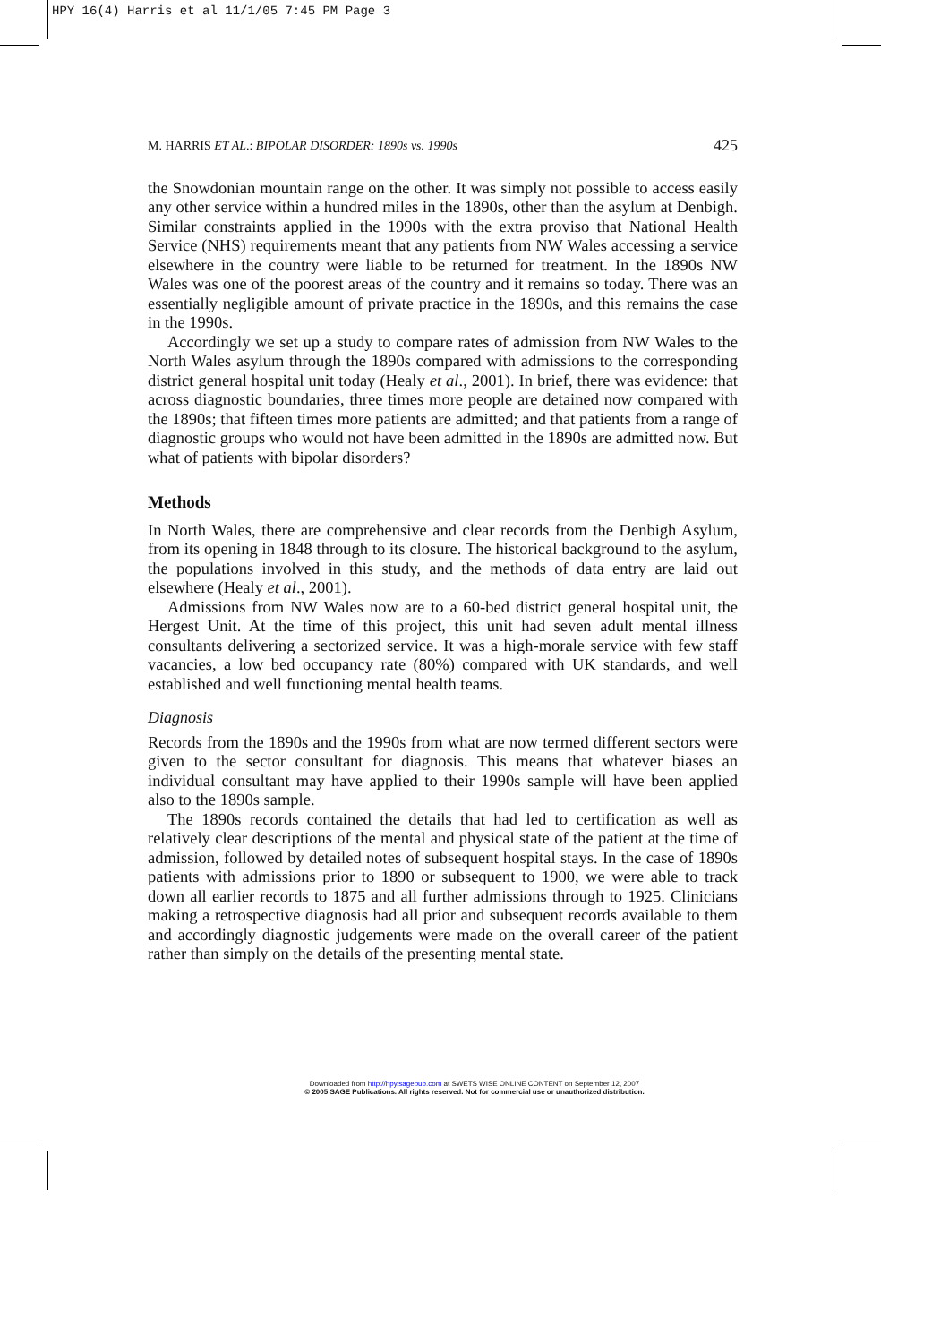HPY 16(4) Harris et al 11/1/05 7:45 PM Page 3
M. HARRIS ET AL.: BIPOLAR DISORDER: 1890s vs. 1990s 425
the Snowdonian mountain range on the other. It was simply not possible to access easily any other service within a hundred miles in the 1890s, other than the asylum at Denbigh. Similar constraints applied in the 1990s with the extra proviso that National Health Service (NHS) requirements meant that any patients from NW Wales accessing a service elsewhere in the country were liable to be returned for treatment. In the 1890s NW Wales was one of the poorest areas of the country and it remains so today. There was an essentially negligible amount of private practice in the 1890s, and this remains the case in the 1990s.
Accordingly we set up a study to compare rates of admission from NW Wales to the North Wales asylum through the 1890s compared with admissions to the corresponding district general hospital unit today (Healy et al., 2001). In brief, there was evidence: that across diagnostic boundaries, three times more people are detained now compared with the 1890s; that fifteen times more patients are admitted; and that patients from a range of diagnostic groups who would not have been admitted in the 1890s are admitted now. But what of patients with bipolar disorders?
Methods
In North Wales, there are comprehensive and clear records from the Denbigh Asylum, from its opening in 1848 through to its closure. The historical background to the asylum, the populations involved in this study, and the methods of data entry are laid out elsewhere (Healy et al., 2001).
Admissions from NW Wales now are to a 60-bed district general hospital unit, the Hergest Unit. At the time of this project, this unit had seven adult mental illness consultants delivering a sectorized service. It was a high-morale service with few staff vacancies, a low bed occupancy rate (80%) compared with UK standards, and well established and well functioning mental health teams.
Diagnosis
Records from the 1890s and the 1990s from what are now termed different sectors were given to the sector consultant for diagnosis. This means that whatever biases an individual consultant may have applied to their 1990s sample will have been applied also to the 1890s sample.
The 1890s records contained the details that had led to certification as well as relatively clear descriptions of the mental and physical state of the patient at the time of admission, followed by detailed notes of subsequent hospital stays. In the case of 1890s patients with admissions prior to 1890 or subsequent to 1900, we were able to track down all earlier records to 1875 and all further admissions through to 1925. Clinicians making a retrospective diagnosis had all prior and subsequent records available to them and accordingly diagnostic judgements were made on the overall career of the patient rather than simply on the details of the presenting mental state.
Downloaded from http://hpy.sagepub.com at SWETS WISE ONLINE CONTENT on September 12, 2007
© 2005 SAGE Publications. All rights reserved. Not for commercial use or unauthorized distribution.